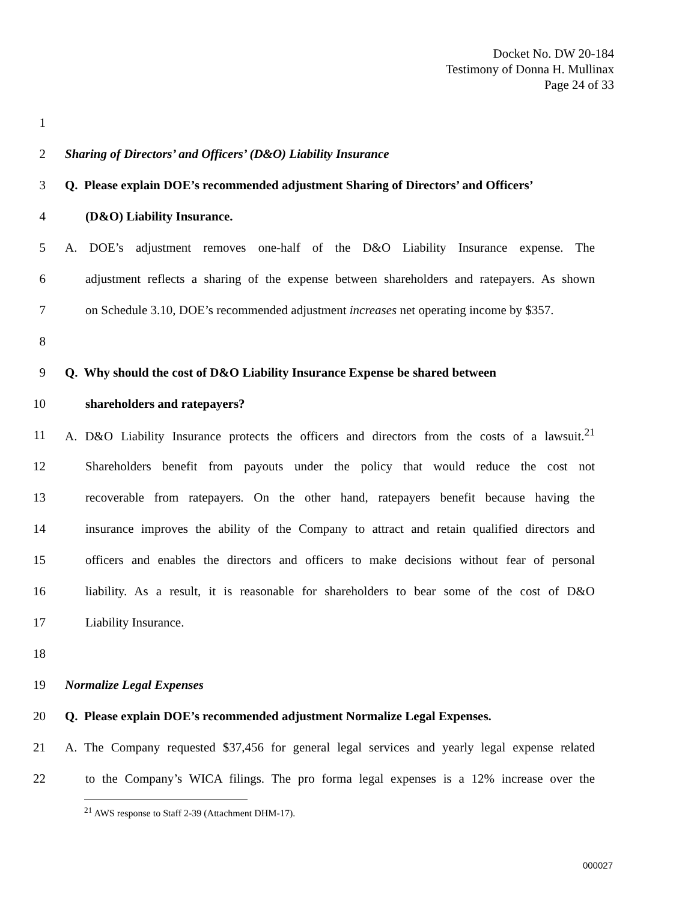Docket No. DW 20-184
Testimony of Donna H. Mullinax
Page 24 of 33
1
2 Sharing of Directors’ and Officers’ (D&O) Liability Insurance
3 Q. Please explain DOE’s recommended adjustment Sharing of Directors’ and Officers’
4 (D&O) Liability Insurance.
5 A. DOE’s adjustment removes one-half of the D&O Liability Insurance expense. The
6 adjustment reflects a sharing of the expense between shareholders and ratepayers. As shown
7 on Schedule 3.10, DOE’s recommended adjustment increases net operating income by $357.
8
9 Q. Why should the cost of D&O Liability Insurance Expense be shared between
10 shareholders and ratepayers?
11 A. D&O Liability Insurance protects the officers and directors from the costs of a lawsuit.<sup>21</sup>
12 Shareholders benefit from payouts under the policy that would reduce the cost not
13 recoverable from ratepayers. On the other hand, ratepayers benefit because having the
14 insurance improves the ability of the Company to attract and retain qualified directors and
15 officers and enables the directors and officers to make decisions without fear of personal
16 liability. As a result, it is reasonable for shareholders to bear some of the cost of D&O
17 Liability Insurance.
18
19 Normalize Legal Expenses
20 Q. Please explain DOE’s recommended adjustment Normalize Legal Expenses.
21 A. The Company requested $37,456 for general legal services and yearly legal expense related
22 to the Company’s WICA filings. The pro forma legal expenses is a 12% increase over the
<sup>21</sup> AWS response to Staff 2-39 (Attachment DHM-17).
000027